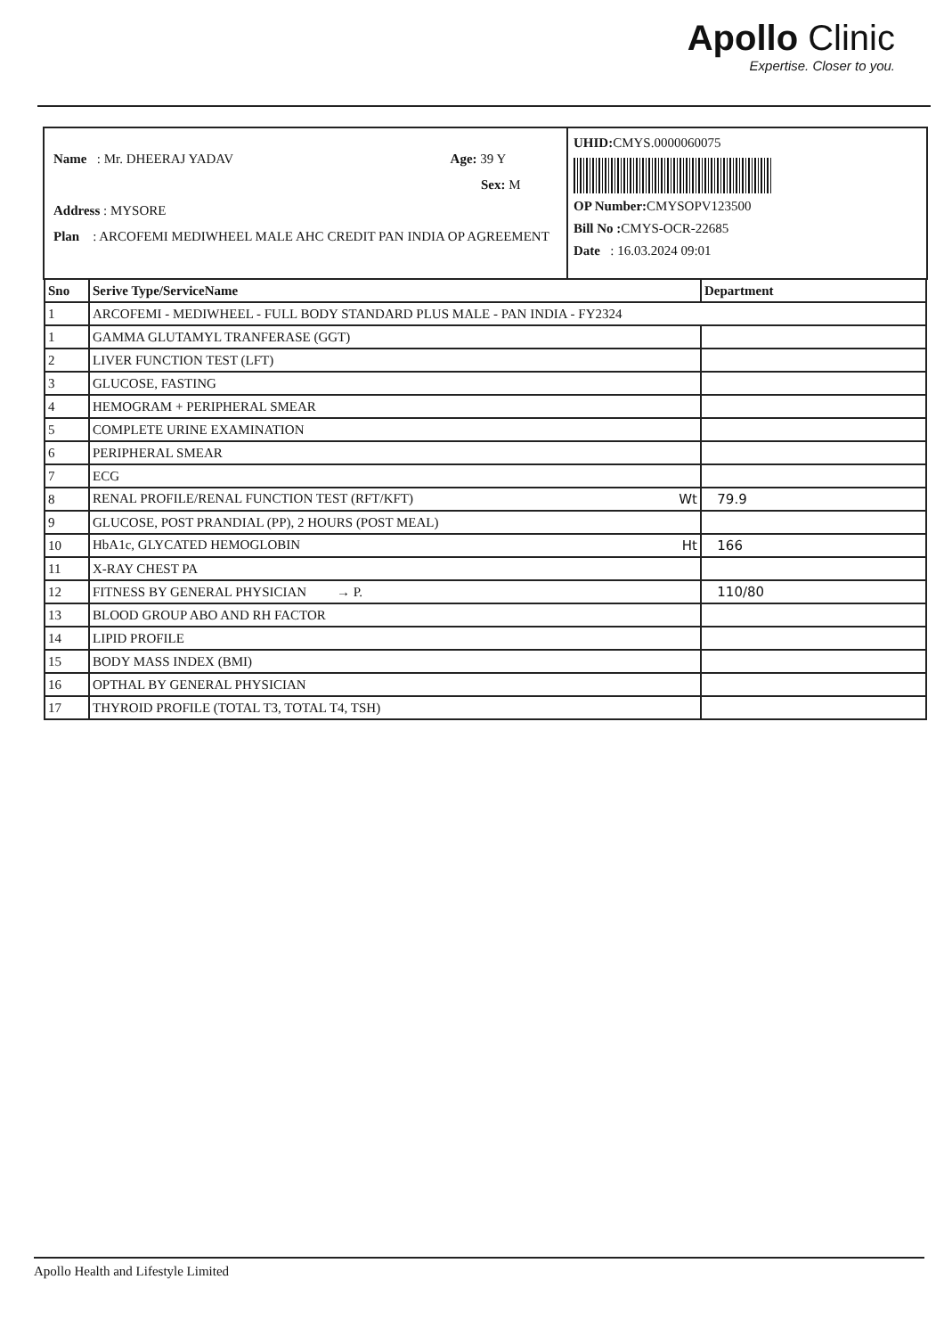Apollo Clinic
Expertise. Closer to you.
Name : Mr. DHEERAJ YADAV Age: 39 Y
Sex: M
Address : MYSORE
Plan : ARCOFEMI MEDIWHEEL MALE AHC CREDIT PAN INDIA OP AGREEMENT
UHID: CMYS.0000060075
OP Number: CMYSOPV123500
Bill No : CMYS-OCR-22685
Date : 16.03.2024 09:01
| Sno | Serive Type/ServiceName | Department |
| --- | --- | --- |
| 1 | ARCOFEMI - MEDIWHEEL - FULL BODY STANDARD PLUS MALE - PAN INDIA - FY2324 | |
| 1 | GAMMA GLUTAMYL TRANFERASE (GGT) | |
| 2 | LIVER FUNCTION TEST (LFT) | |
| 3 | GLUCOSE, FASTING | |
| 4 | HEMOGRAM + PERIPHERAL SMEAR | |
| 5 | COMPLETE URINE EXAMINATION | |
| 6 | PERIPHERAL SMEAR | |
| 7 | ECG | |
| 8 | RENAL PROFILE/RENAL FUNCTION TEST (RFT/KFT) Wt | 79.9 |
| 9 | GLUCOSE, POST PRANDIAL (PP), 2 HOURS (POST MEAL) | |
| 10 | HbA1c, GLYCATED HEMOGLOBIN Ht | 166 |
| 11 | X-RAY CHEST PA | |
| 12 | FITNESS BY GENERAL PHYSICIAN → P. | 110/80 |
| 13 | BLOOD GROUP ABO AND RH FACTOR | |
| 14 | LIPID PROFILE | |
| 15 | BODY MASS INDEX (BMI) | |
| 16 | OPTHAL BY GENERAL PHYSICIAN | |
| 17 | THYROID PROFILE (TOTAL T3, TOTAL T4, TSH) | |
Apollo Health and Lifestyle Limited